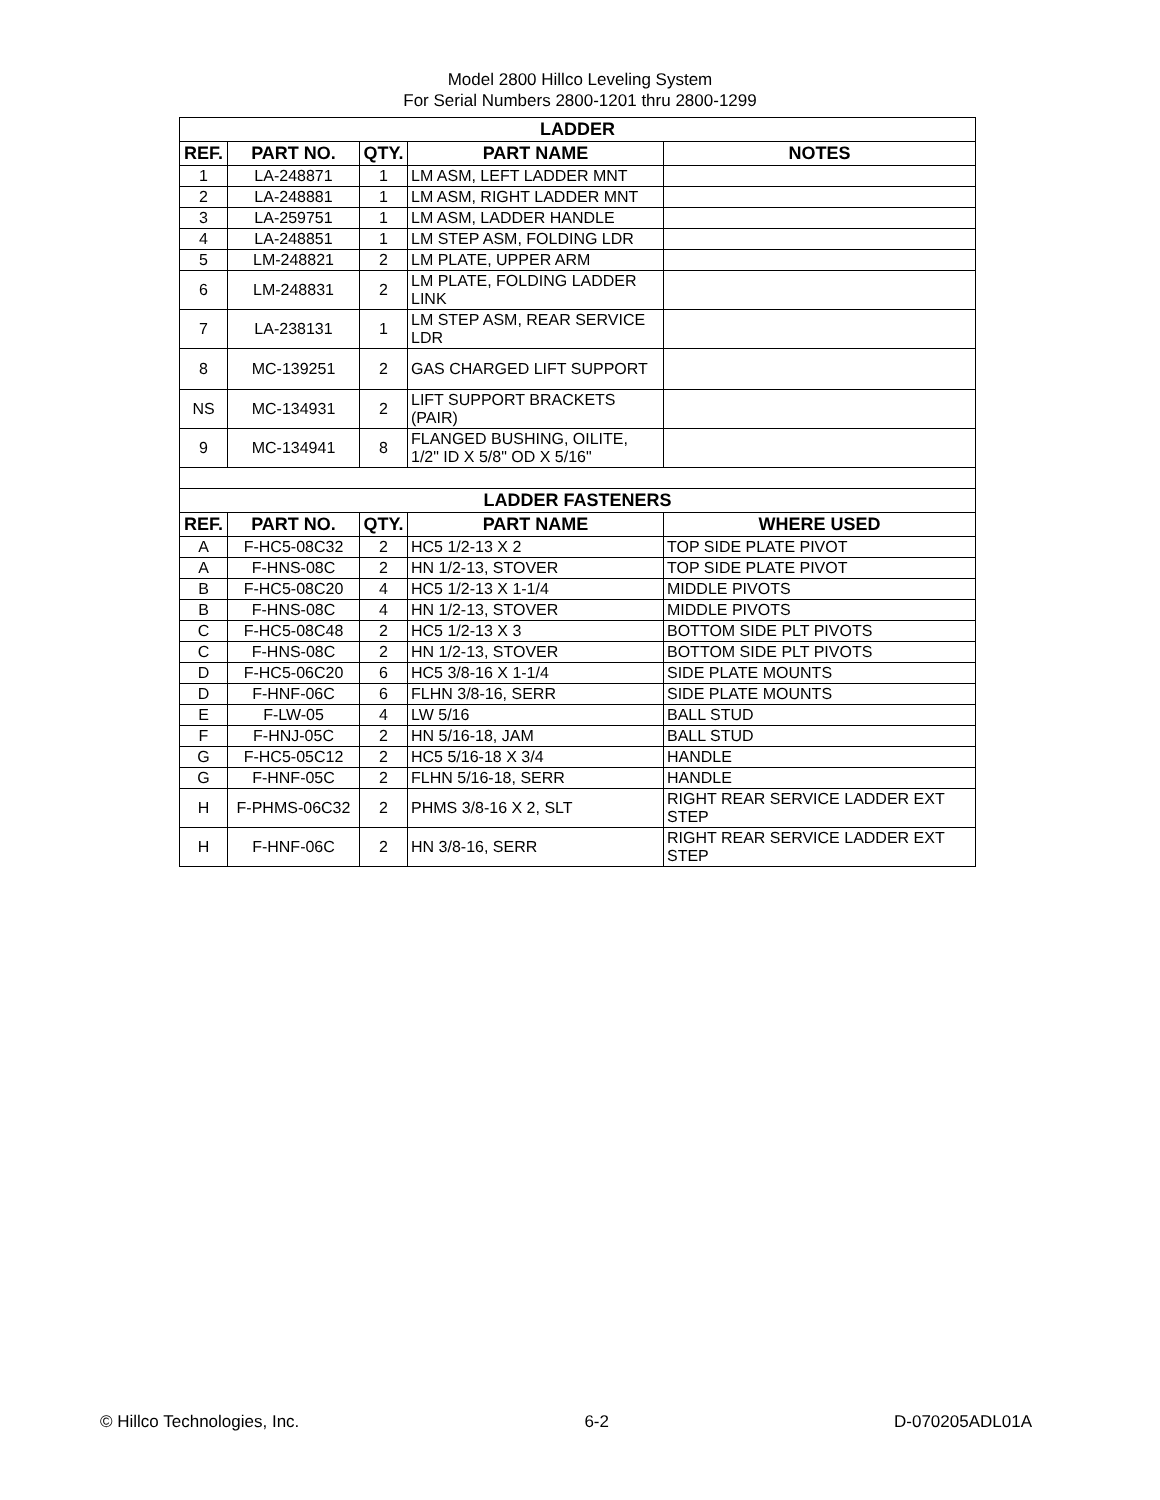Model 2800 Hillco Leveling System
For Serial Numbers 2800-1201 thru 2800-1299
| LADDER | | | | |
| --- | --- | --- | --- | --- |
| REF. | PART NO. | QTY. | PART NAME | NOTES |
| 1 | LA-248871 | 1 | LM ASM, LEFT LADDER MNT | |
| 2 | LA-248881 | 1 | LM ASM, RIGHT LADDER MNT | |
| 3 | LA-259751 | 1 | LM ASM, LADDER HANDLE | |
| 4 | LA-248851 | 1 | LM STEP ASM, FOLDING LDR | |
| 5 | LM-248821 | 2 | LM PLATE, UPPER ARM | |
| 6 | LM-248831 | 2 | LM PLATE, FOLDING LADDER LINK | |
| 7 | LA-238131 | 1 | LM STEP ASM, REAR SERVICE LDR | |
| 8 | MC-139251 | 2 | GAS CHARGED LIFT SUPPORT | |
| NS | MC-134931 | 2 | LIFT SUPPORT BRACKETS (PAIR) | |
| 9 | MC-134941 | 8 | FLANGED BUSHING, OILITE, 1/2" ID X 5/8" OD X 5/16" | |
| LADDER FASTENERS | | | | |
| REF. | PART NO. | QTY. | PART NAME | WHERE USED |
| A | F-HC5-08C32 | 2 | HC5 1/2-13 X 2 | TOP SIDE PLATE PIVOT |
| A | F-HNS-08C | 2 | HN 1/2-13, STOVER | TOP SIDE PLATE PIVOT |
| B | F-HC5-08C20 | 4 | HC5 1/2-13 X 1-1/4 | MIDDLE PIVOTS |
| B | F-HNS-08C | 4 | HN 1/2-13, STOVER | MIDDLE PIVOTS |
| C | F-HC5-08C48 | 2 | HC5 1/2-13 X 3 | BOTTOM SIDE PLT PIVOTS |
| C | F-HNS-08C | 2 | HN 1/2-13, STOVER | BOTTOM SIDE PLT PIVOTS |
| D | F-HC5-06C20 | 6 | HC5 3/8-16 X 1-1/4 | SIDE PLATE MOUNTS |
| D | F-HNF-06C | 6 | FLHN 3/8-16, SERR | SIDE PLATE MOUNTS |
| E | F-LW-05 | 4 | LW 5/16 | BALL STUD |
| F | F-HNJ-05C | 2 | HN 5/16-18, JAM | BALL STUD |
| G | F-HC5-05C12 | 2 | HC5 5/16-18 X 3/4 | HANDLE |
| G | F-HNF-05C | 2 | FLHN 5/16-18, SERR | HANDLE |
| H | F-PHMS-06C32 | 2 | PHMS 3/8-16 X 2, SLT | RIGHT REAR SERVICE LADDER EXT STEP |
| H | F-HNF-06C | 2 | HN 3/8-16, SERR | RIGHT REAR SERVICE LADDER EXT STEP |
© Hillco Technologies, Inc. 6-2 D-070205ADL01A